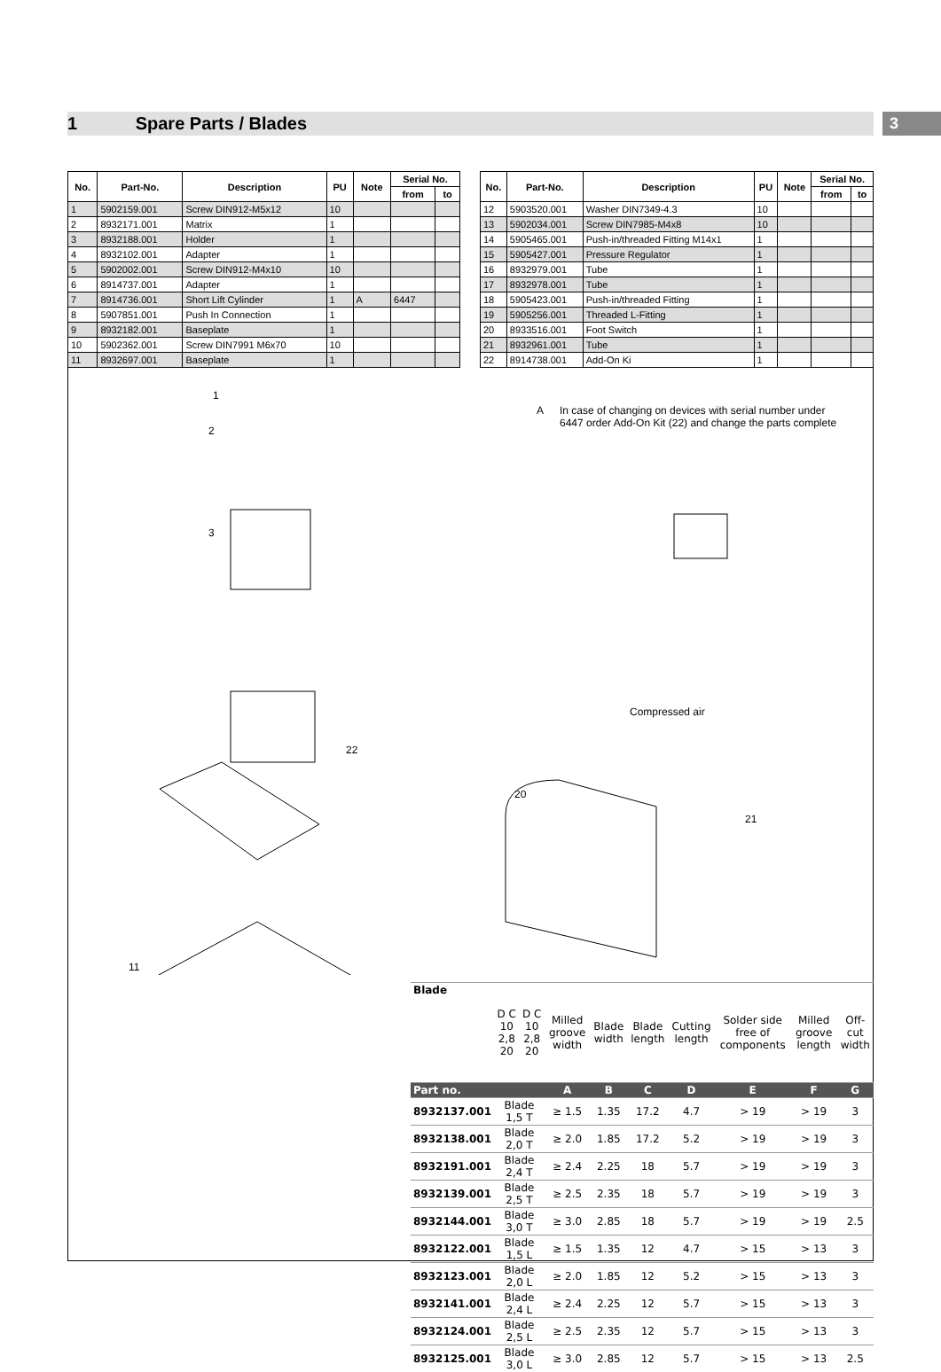1 Spare Parts / Blades 3
| No. | Part-No. | Description | PU | Note | Serial No. | |
| --- | --- | --- | --- | --- | --- | --- |
| | | | | | from | to |
| 1 | 5902159.001 | Screw DIN912-M5x12 | 10 | | | |
| 2 | 8932171.001 | Matrix | 1 | | | |
| 3 | 8932188.001 | Holder | 1 | | | |
| 4 | 8932102.001 | Adapter | 1 | | | |
| 5 | 5902002.001 | Screw DIN912-M4x10 | 10 | | | |
| 6 | 8914737.001 | Adapter | 1 | | | |
| 7 | 8914736.001 | Short Lift Cylinder | 1 | A | 6447 | |
| 8 | 5907851.001 | Push In Connection | 1 | | | |
| 9 | 8932182.001 | Baseplate | 1 | | | |
| 10 | 5902362.001 | Screw DIN7991 M6x70 | 10 | | | |
| 11 | 8932697.001 | Baseplate | 1 | | | |
| No. | Part-No. | Description | PU | Note | Serial No. | |
| --- | --- | --- | --- | --- | --- | --- |
| | | | | | from | to |
| 12 | 5903520.001 | Washer DIN7349-4.3 | 10 | | | |
| 13 | 5902034.001 | Screw DIN7985-M4x8 | 10 | | | |
| 14 | 5905465.001 | Push-in/threaded Fitting M14x1 | 1 | | | |
| 15 | 5905427.001 | Pressure Regulator | 1 | | | |
| 16 | 8932979.001 | Tube | 1 | | | |
| 17 | 8932978.001 | Tube | 1 | | | |
| 18 | 5905423.001 | Push-in/threaded Fitting | 1 | | | |
| 19 | 5905256.001 | Threaded L-Fitting | 1 | | | |
| 20 | 8933516.001 | Foot Switch | 1 | | | |
| 21 | 8932961.001 | Tube | 1 | | | |
| 22 | 8914738.001 | Add-On Ki | 1 | | | |
1
2
3
22
11
Compressed air
20
21
A In case of changing on devices with serial number under 6447 order Add-On Kit (22) and change the parts complete
| Blade | D C 10 2,8 20 | D C 10 2,8 20 | Milled groove width | Blade width | Blade length | Cutting length | Solder side free of components | Milled groove length | Off-cut width |
| Part no. | | | A | B | C | D | E | F | G |
| 8932137.001 | Blade 1,5 T | | ≥ 1.5 | 1.35 | 17.2 | 4.7 | > 19 | > 19 | 3 |
| 8932138.001 | Blade 2,0 T | | ≥ 2.0 | 1.85 | 17.2 | 5.2 | > 19 | > 19 | 3 |
| 8932191.001 | Blade 2,4 T | | ≥ 2.4 | 2.25 | 18 | 5.7 | > 19 | > 19 | 3 |
| 8932139.001 | Blade 2,5 T | | ≥ 2.5 | 2.35 | 18 | 5.7 | > 19 | > 19 | 3 |
| 8932144.001 | Blade 3,0 T | | ≥ 3.0 | 2.85 | 18 | 5.7 | > 19 | > 19 | 2.5 |
| 8932122.001 | Blade 1,5 L | | ≥ 1.5 | 1.35 | 12 | 4.7 | > 15 | > 13 | 3 |
| 8932123.001 | Blade 2,0 L | | ≥ 2.0 | 1.85 | 12 | 5.2 | > 15 | > 13 | 3 |
| 8932141.001 | Blade 2,4 L | | ≥ 2.4 | 2.25 | 12 | 5.7 | > 15 | > 13 | 3 |
| 8932124.001 | Blade 2,5 L | | ≥ 2.5 | 2.35 | 12 | 5.7 | > 15 | > 13 | 3 |
| 8932125.001 | Blade 3,0 L | | ≥ 3.0 | 2.85 | 12 | 5.7 | > 15 | > 13 | 2.5 |